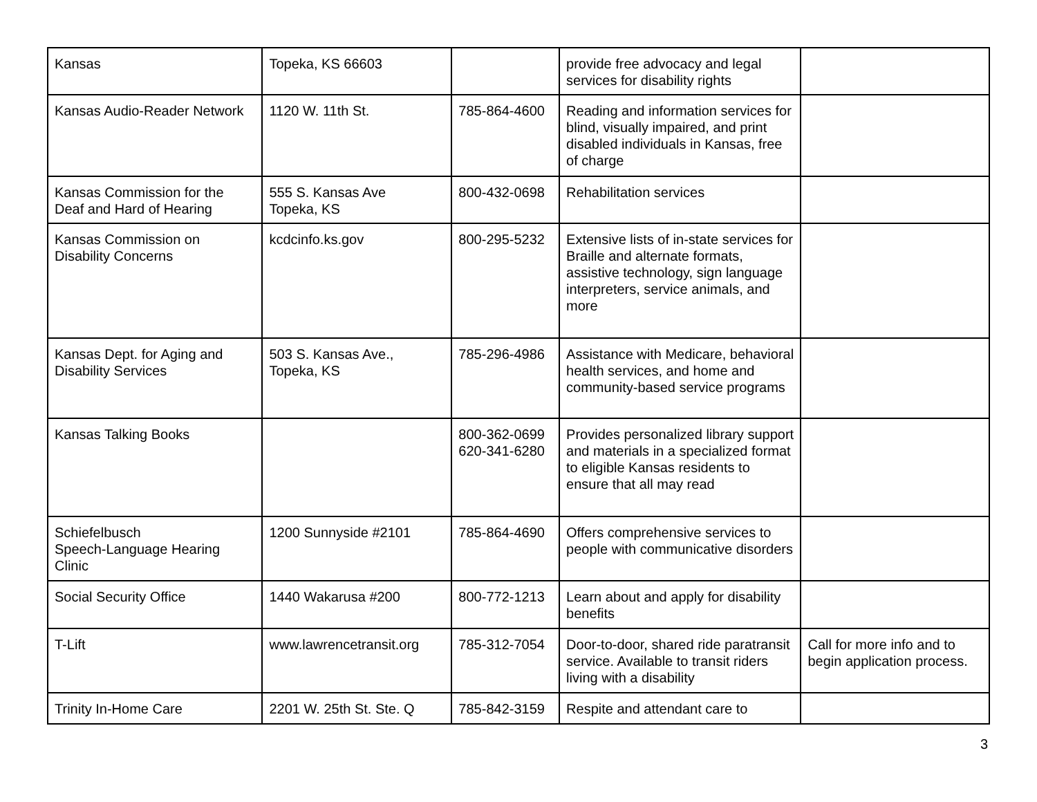| Kansas | Topeka, KS 66603 | | provide free advocacy and legal services for disability rights | |
| Kansas Audio-Reader Network | 1120 W. 11th St. | 785-864-4600 | Reading and information services for blind, visually impaired, and print disabled individuals in Kansas, free of charge | |
| Kansas Commission for the Deaf and Hard of Hearing | 555 S. Kansas Ave Topeka, KS | 800-432-0698 | Rehabilitation services | |
| Kansas Commission on Disability Concerns | kcdcinfo.ks.gov | 800-295-5232 | Extensive lists of in-state services for Braille and alternate formats, assistive technology, sign language interpreters, service animals, and more | |
| Kansas Dept. for Aging and Disability Services | 503 S. Kansas Ave., Topeka, KS | 785-296-4986 | Assistance with Medicare, behavioral health services, and home and community-based service programs | |
| Kansas Talking Books | | 800-362-0699 620-341-6280 | Provides personalized library support and materials in a specialized format to eligible Kansas residents to ensure that all may read | |
| Schiefelbusch Speech-Language Hearing Clinic | 1200 Sunnyside #2101 | 785-864-4690 | Offers comprehensive services to people with communicative disorders | |
| Social Security Office | 1440 Wakarusa #200 | 800-772-1213 | Learn about and apply for disability benefits | |
| T-Lift | www.lawrencetransit.org | 785-312-7054 | Door-to-door, shared ride paratransit service. Available to transit riders living with a disability | Call for more info and to begin application process. |
| Trinity In-Home Care | 2201 W. 25th St. Ste. Q | 785-842-3159 | Respite and attendant care to | |
3